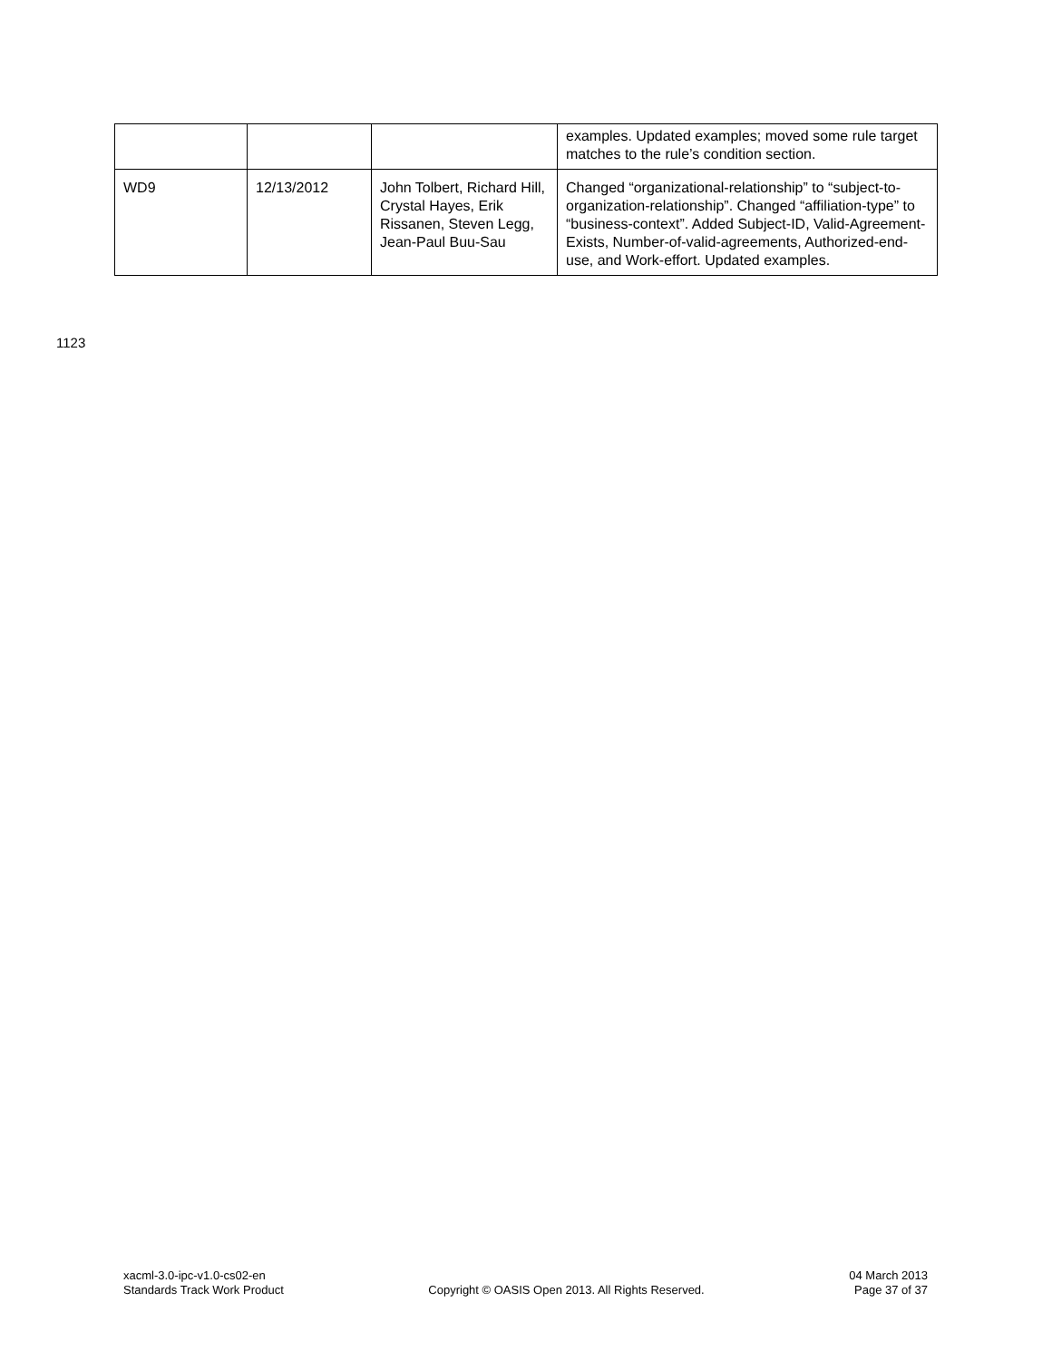| | | | examples. Updated examples; moved some rule target matches to the rule’s condition section. |
| WD9 | 12/13/2012 | John Tolbert, Richard Hill, Crystal Hayes, Erik Rissanen, Steven Legg, Jean-Paul Buu-Sau | Changed “organizational-relationship” to “subject-to-organization-relationship”. Changed “affiliation-type” to “business-context”. Added Subject-ID, Valid-Agreement-Exists, Number-of-valid-agreements, Authorized-end-use, and Work-effort. Updated examples. |
1123
xacml-3.0-ipc-v1.0-cs02-en
Standards Track Work Product
Copyright © OASIS Open 2013. All Rights Reserved.
04 March 2013
Page 37 of 37